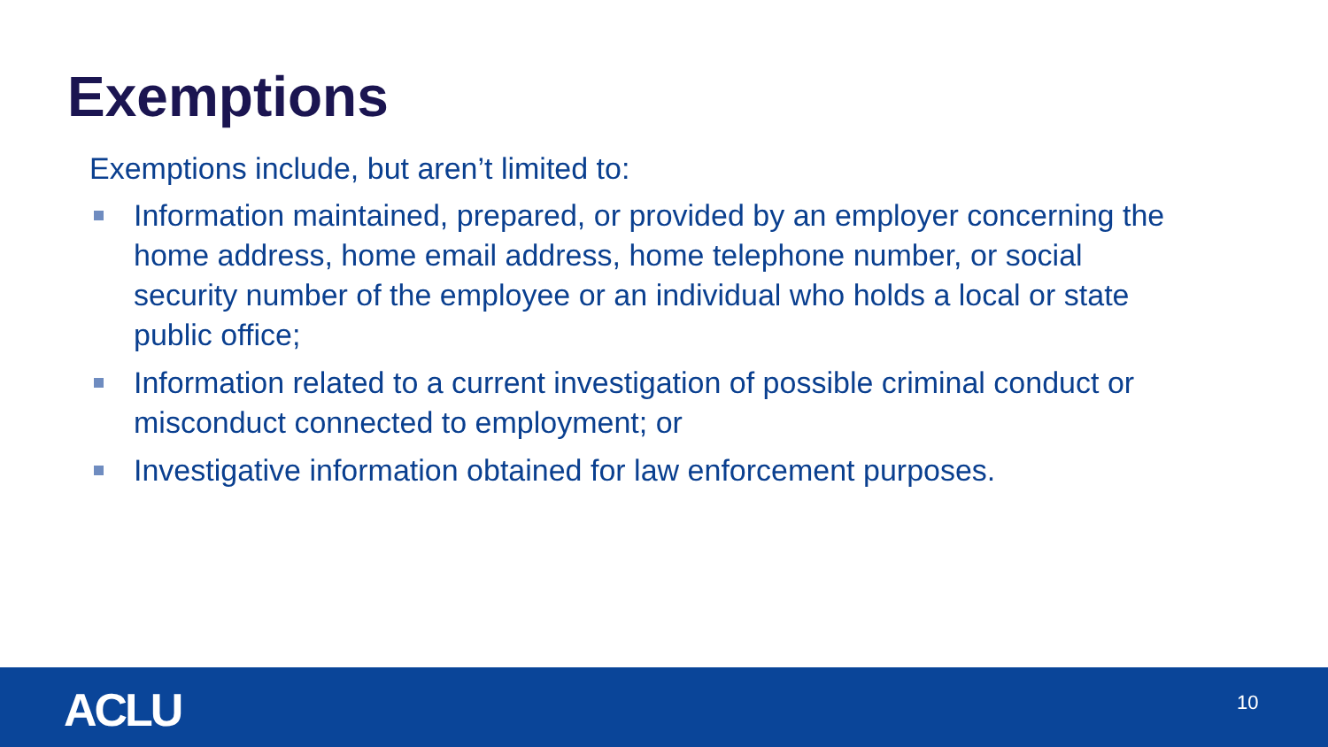Exemptions
Exemptions include, but aren’t limited to:
Information maintained, prepared, or provided by an employer concerning the home address, home email address, home telephone number, or social security number of the employee or an individual who holds a local or state public office;
Information related to a current investigation of possible criminal conduct or misconduct connected to employment; or
Investigative information obtained for law enforcement purposes.
ACLU 10